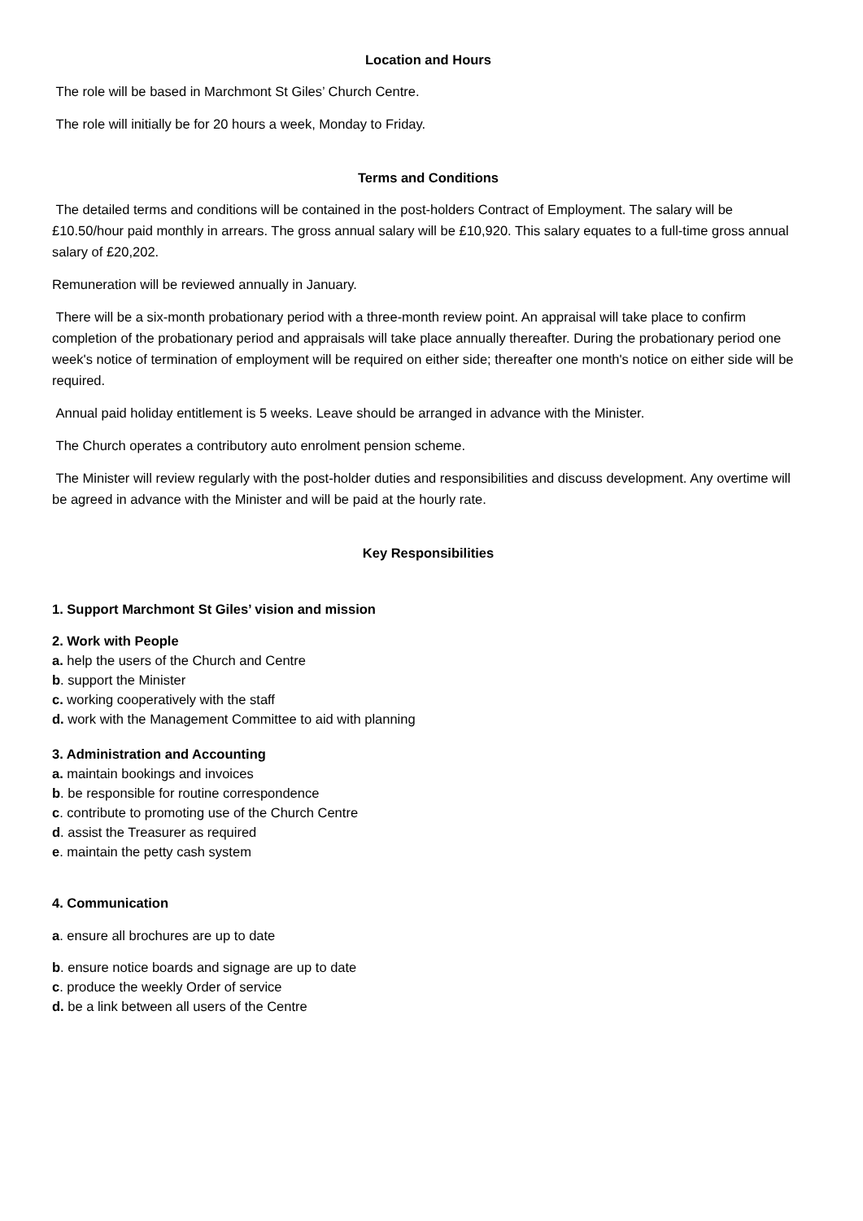Location and Hours
The role will be based in Marchmont St Giles’ Church Centre.
The role will initially be for 20 hours a week, Monday to Friday.
Terms and Conditions
The detailed terms and conditions will be contained in the post-holders Contract of Employment. The salary will be £10.50/hour paid monthly in arrears. The gross annual salary will be £10,920. This salary equates to a full-time gross annual salary of £20,202.
Remuneration will be reviewed annually in January.
There will be a six-month probationary period with a three-month review point. An appraisal will take place to confirm completion of the probationary period and appraisals will take place annually thereafter. During the probationary period one week's notice of termination of employment will be required on either side; thereafter one month's notice on either side will be required.
Annual paid holiday entitlement is 5 weeks. Leave should be arranged in advance with the Minister.
The Church operates a contributory auto enrolment pension scheme.
The Minister will review regularly with the post-holder duties and responsibilities and discuss development. Any overtime will be agreed in advance with the Minister and will be paid at the hourly rate.
Key Responsibilities
1. Support Marchmont St Giles’ vision and mission
2. Work with People
a. help the users of the Church and Centre
b. support the Minister
c. working cooperatively with the staff
d. work with the Management Committee to aid with planning
3. Administration and Accounting
a. maintain bookings and invoices
b. be responsible for routine correspondence
c. contribute to promoting use of the Church Centre
d. assist the Treasurer as required
e. maintain the petty cash system
4. Communication
a. ensure all brochures are up to date
b. ensure notice boards and signage are up to date
c. produce the weekly Order of service
d. be a link between all users of the Centre